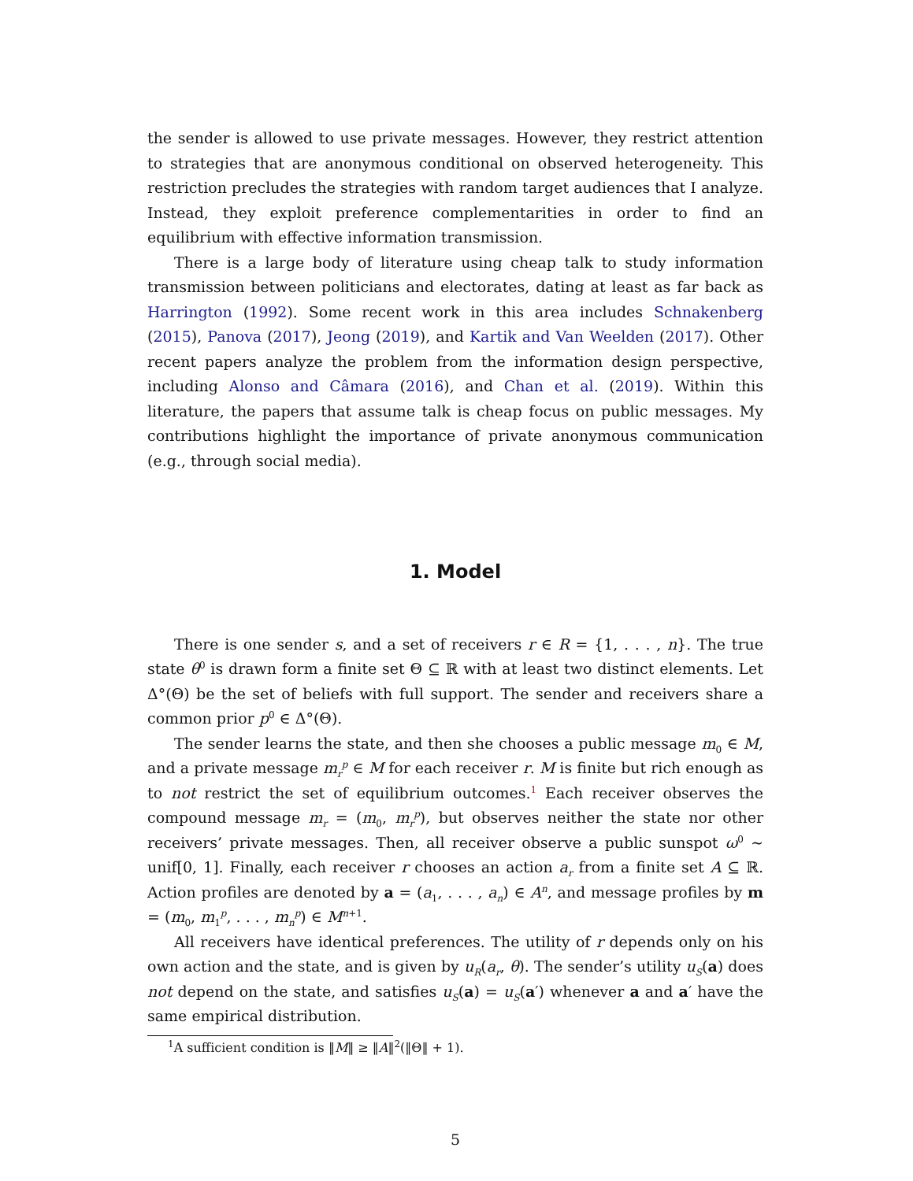the sender is allowed to use private messages. However, they restrict attention to strategies that are anonymous conditional on observed heterogeneity. This restriction precludes the strategies with random target audiences that I analyze. Instead, they exploit preference complementarities in order to find an equilibrium with effective information transmission.
There is a large body of literature using cheap talk to study information transmission between politicians and electorates, dating at least as far back as Harrington (1992). Some recent work in this area includes Schnakenberg (2015), Panova (2017), Jeong (2019), and Kartik and Van Weelden (2017). Other recent papers analyze the problem from the information design perspective, including Alonso and Câmara (2016), and Chan et al. (2019). Within this literature, the papers that assume talk is cheap focus on public messages. My contributions highlight the importance of private anonymous communication (e.g., through social media).
1. Model
There is one sender s, and a set of receivers r ∈ R = {1, . . . , n}. The true state θ<sup>0</sup> is drawn form a finite set Θ ⊆ ℝ with at least two distinct elements. Let Δ°(Θ) be the set of beliefs with full support. The sender and receivers share a common prior p<sup>0</sup> ∈ Δ°(Θ).
The sender learns the state, and then she chooses a public message m<sub>0</sub> ∈ M, and a private message m<sub>r</sub><sup>p</sup> ∈ M for each receiver r. M is finite but rich enough as to not restrict the set of equilibrium outcomes.<sup>1</sup> Each receiver observes the compound message m<sub>r</sub> = (m<sub>0</sub>, m<sub>r</sub><sup>p</sup>), but observes neither the state nor other receivers’ private messages. Then, all receiver observe a public sunspot ω<sup>0</sup> ∼ unif[0, 1]. Finally, each receiver r chooses an action a<sub>r</sub> from a finite set A ⊆ ℝ. Action profiles are denoted by a = (a<sub>1</sub>, . . . , a<sub>n</sub>) ∈ A<sup>n</sup>, and message profiles by m = (m<sub>0</sub>, m<sub>1</sub><sup>p</sup>, . . . , m<sub>n</sub><sup>p</sup>) ∈ M<sup>n+1</sup>.
All receivers have identical preferences. The utility of r depends only on his own action and the state, and is given by u<sub>R</sub>(a<sub>r</sub>, θ). The sender’s utility u<sub>S</sub>(a) does not depend on the state, and satisfies u<sub>S</sub>(a) = u<sub>S</sub>(a′) whenever a and a′ have the same empirical distribution.
<sup>1</sup> A sufficient condition is ‖M‖ ≥ ‖A‖<sup>2</sup>(‖Θ‖ + 1).
5